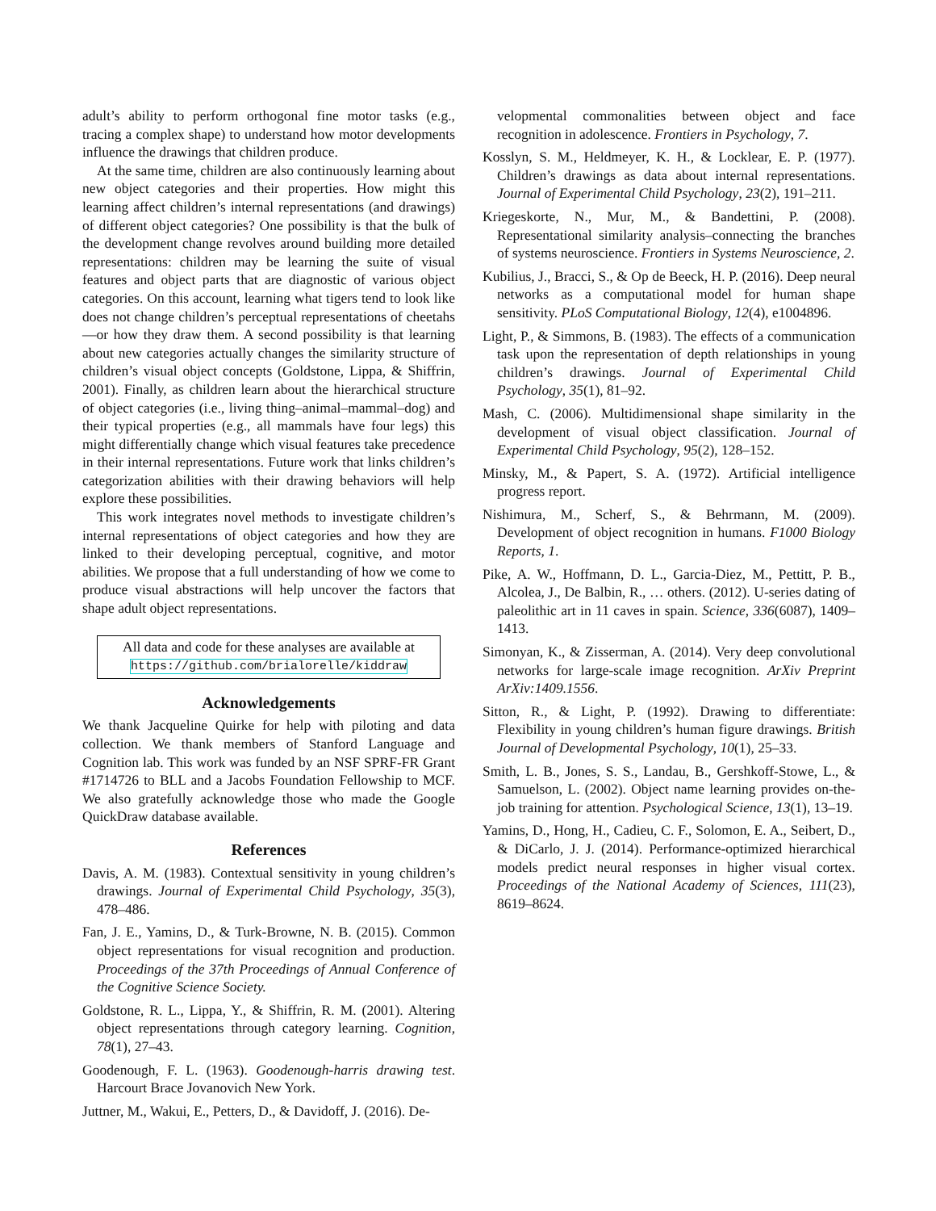adult’s ability to perform orthogonal fine motor tasks (e.g., tracing a complex shape) to understand how motor developments influence the drawings that children produce.
At the same time, children are also continuously learning about new object categories and their properties. How might this learning affect children’s internal representations (and drawings) of different object categories? One possibility is that the bulk of the development change revolves around building more detailed representations: children may be learning the suite of visual features and object parts that are diagnostic of various object categories. On this account, learning what tigers tend to look like does not change children’s perceptual representations of cheetahs—or how they draw them. A second possibility is that learning about new categories actually changes the similarity structure of children’s visual object concepts (Goldstone, Lippa, & Shiffrin, 2001). Finally, as children learn about the hierarchical structure of object categories (i.e., living thing–animal–mammal–dog) and their typical properties (e.g., all mammals have four legs) this might differentially change which visual features take precedence in their internal representations. Future work that links children’s categorization abilities with their drawing behaviors will help explore these possibilities.
This work integrates novel methods to investigate children’s internal representations of object categories and how they are linked to their developing perceptual, cognitive, and motor abilities. We propose that a full understanding of how we come to produce visual abstractions will help uncover the factors that shape adult object representations.
All data and code for these analyses are available at https://github.com/brialorelle/kiddraw
Acknowledgements
We thank Jacqueline Quirke for help with piloting and data collection. We thank members of Stanford Language and Cognition lab. This work was funded by an NSF SPRF-FR Grant #1714726 to BLL and a Jacobs Foundation Fellowship to MCF. We also gratefully acknowledge those who made the Google QuickDraw database available.
References
Davis, A. M. (1983). Contextual sensitivity in young children’s drawings. Journal of Experimental Child Psychology, 35(3), 478–486.
Fan, J. E., Yamins, D., & Turk-Browne, N. B. (2015). Common object representations for visual recognition and production. Proceedings of the 37th Proceedings of Annual Conference of the Cognitive Science Society.
Goldstone, R. L., Lippa, Y., & Shiffrin, R. M. (2001). Altering object representations through category learning. Cognition, 78(1), 27–43.
Goodenough, F. L. (1963). Goodenough-harris drawing test. Harcourt Brace Jovanovich New York.
Juttner, M., Wakui, E., Petters, D., & Davidoff, J. (2016). De-
velopmental commonalities between object and face recognition in adolescence. Frontiers in Psychology, 7.
Kosslyn, S. M., Heldmeyer, K. H., & Locklear, E. P. (1977). Children’s drawings as data about internal representations. Journal of Experimental Child Psychology, 23(2), 191–211.
Kriegeskorte, N., Mur, M., & Bandettini, P. (2008). Representational similarity analysis–connecting the branches of systems neuroscience. Frontiers in Systems Neuroscience, 2.
Kubilius, J., Bracci, S., & Op de Beeck, H. P. (2016). Deep neural networks as a computational model for human shape sensitivity. PLoS Computational Biology, 12(4), e1004896.
Light, P., & Simmons, B. (1983). The effects of a communication task upon the representation of depth relationships in young children’s drawings. Journal of Experimental Child Psychology, 35(1), 81–92.
Mash, C. (2006). Multidimensional shape similarity in the development of visual object classification. Journal of Experimental Child Psychology, 95(2), 128–152.
Minsky, M., & Papert, S. A. (1972). Artificial intelligence progress report.
Nishimura, M., Scherf, S., & Behrmann, M. (2009). Development of object recognition in humans. F1000 Biology Reports, 1.
Pike, A. W., Hoffmann, D. L., Garcia-Diez, M., Pettitt, P. B., Alcolea, J., De Balbin, R., … others. (2012). U-series dating of paleolithic art in 11 caves in spain. Science, 336(6087), 1409–1413.
Simonyan, K., & Zisserman, A. (2014). Very deep convolutional networks for large-scale image recognition. ArXiv Preprint ArXiv:1409.1556.
Sitton, R., & Light, P. (1992). Drawing to differentiate: Flexibility in young children’s human figure drawings. British Journal of Developmental Psychology, 10(1), 25–33.
Smith, L. B., Jones, S. S., Landau, B., Gershkoff-Stowe, L., & Samuelson, L. (2002). Object name learning provides on-the-job training for attention. Psychological Science, 13(1), 13–19.
Yamins, D., Hong, H., Cadieu, C. F., Solomon, E. A., Seibert, D., & DiCarlo, J. J. (2014). Performance-optimized hierarchical models predict neural responses in higher visual cortex. Proceedings of the National Academy of Sciences, 111(23), 8619–8624.